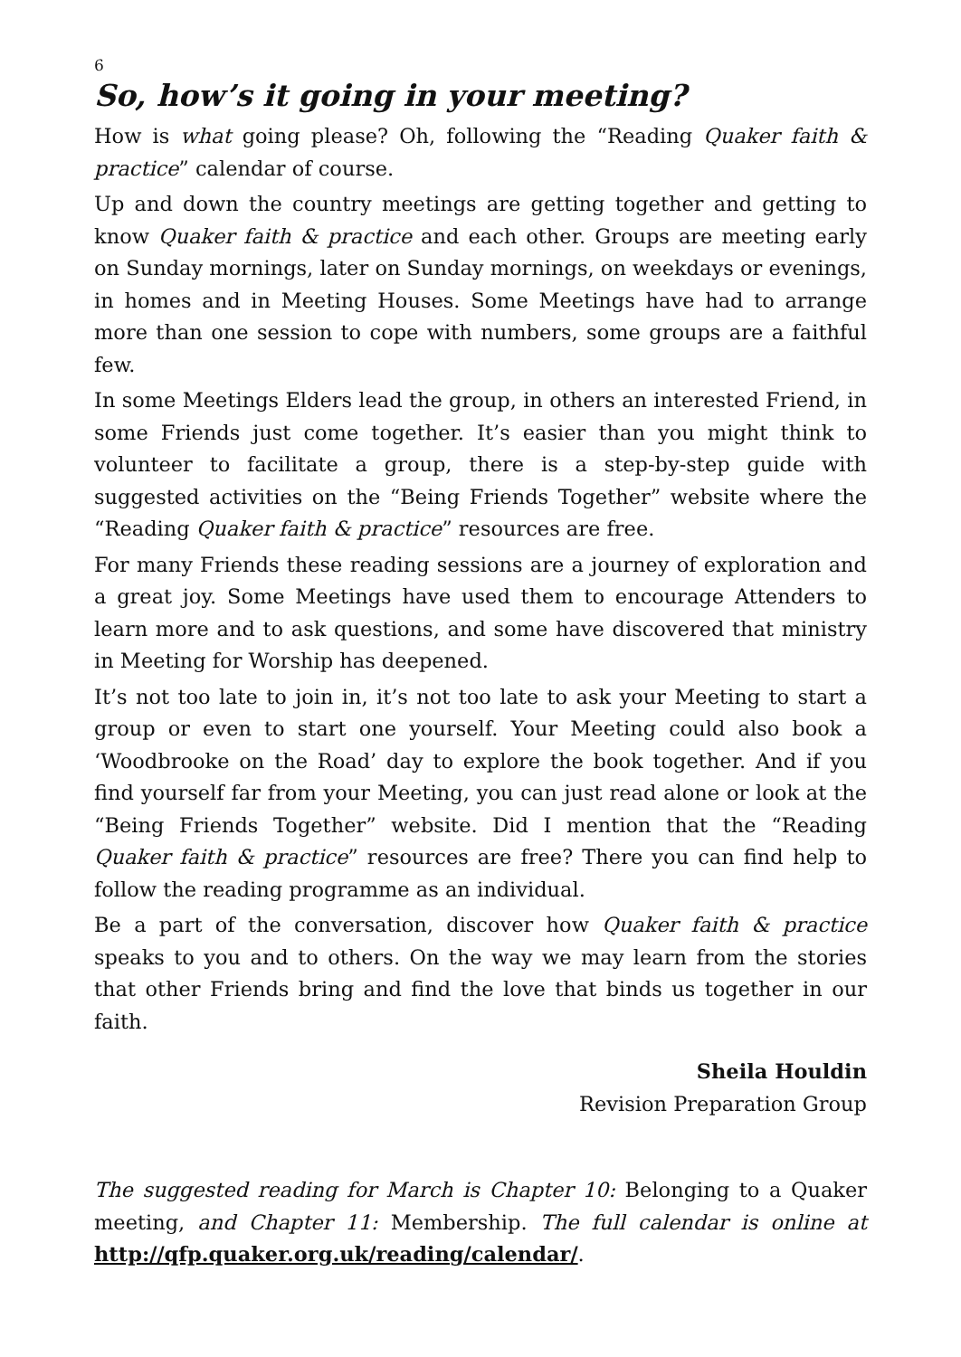6
So, how’s it going in your meeting?
How is what going please? Oh, following the “Reading Quaker faith & practice” calendar of course.
Up and down the country meetings are getting together and getting to know Quaker faith & practice and each other. Groups are meeting early on Sunday mornings, later on Sunday mornings, on weekdays or evenings, in homes and in Meeting Houses. Some Meetings have had to arrange more than one session to cope with numbers, some groups are a faithful few.
In some Meetings Elders lead the group, in others an interested Friend, in some Friends just come together. It’s easier than you might think to volunteer to facilitate a group, there is a step-by-step guide with suggested activities on the “Being Friends Together” website where the “Reading Quaker faith & practice” resources are free.
For many Friends these reading sessions are a journey of exploration and a great joy. Some Meetings have used them to encourage Attenders to learn more and to ask questions, and some have discovered that ministry in Meeting for Worship has deepened.
It’s not too late to join in, it’s not too late to ask your Meeting to start a group or even to start one yourself. Your Meeting could also book a ‘Woodbrooke on the Road’ day to explore the book together. And if you find yourself far from your Meeting, you can just read alone or look at the “Being Friends Together” website. Did I mention that the “Reading Quaker faith & practice” resources are free? There you can find help to follow the reading programme as an individual.
Be a part of the conversation, discover how Quaker faith & practice speaks to you and to others. On the way we may learn from the stories that other Friends bring and find the love that binds us together in our faith.
Sheila Houldin
Revision Preparation Group
The suggested reading for March is Chapter 10: Belonging to a Quaker meeting, and Chapter 11: Membership. The full calendar is online at http://qfp.quaker.org.uk/reading/calendar/.